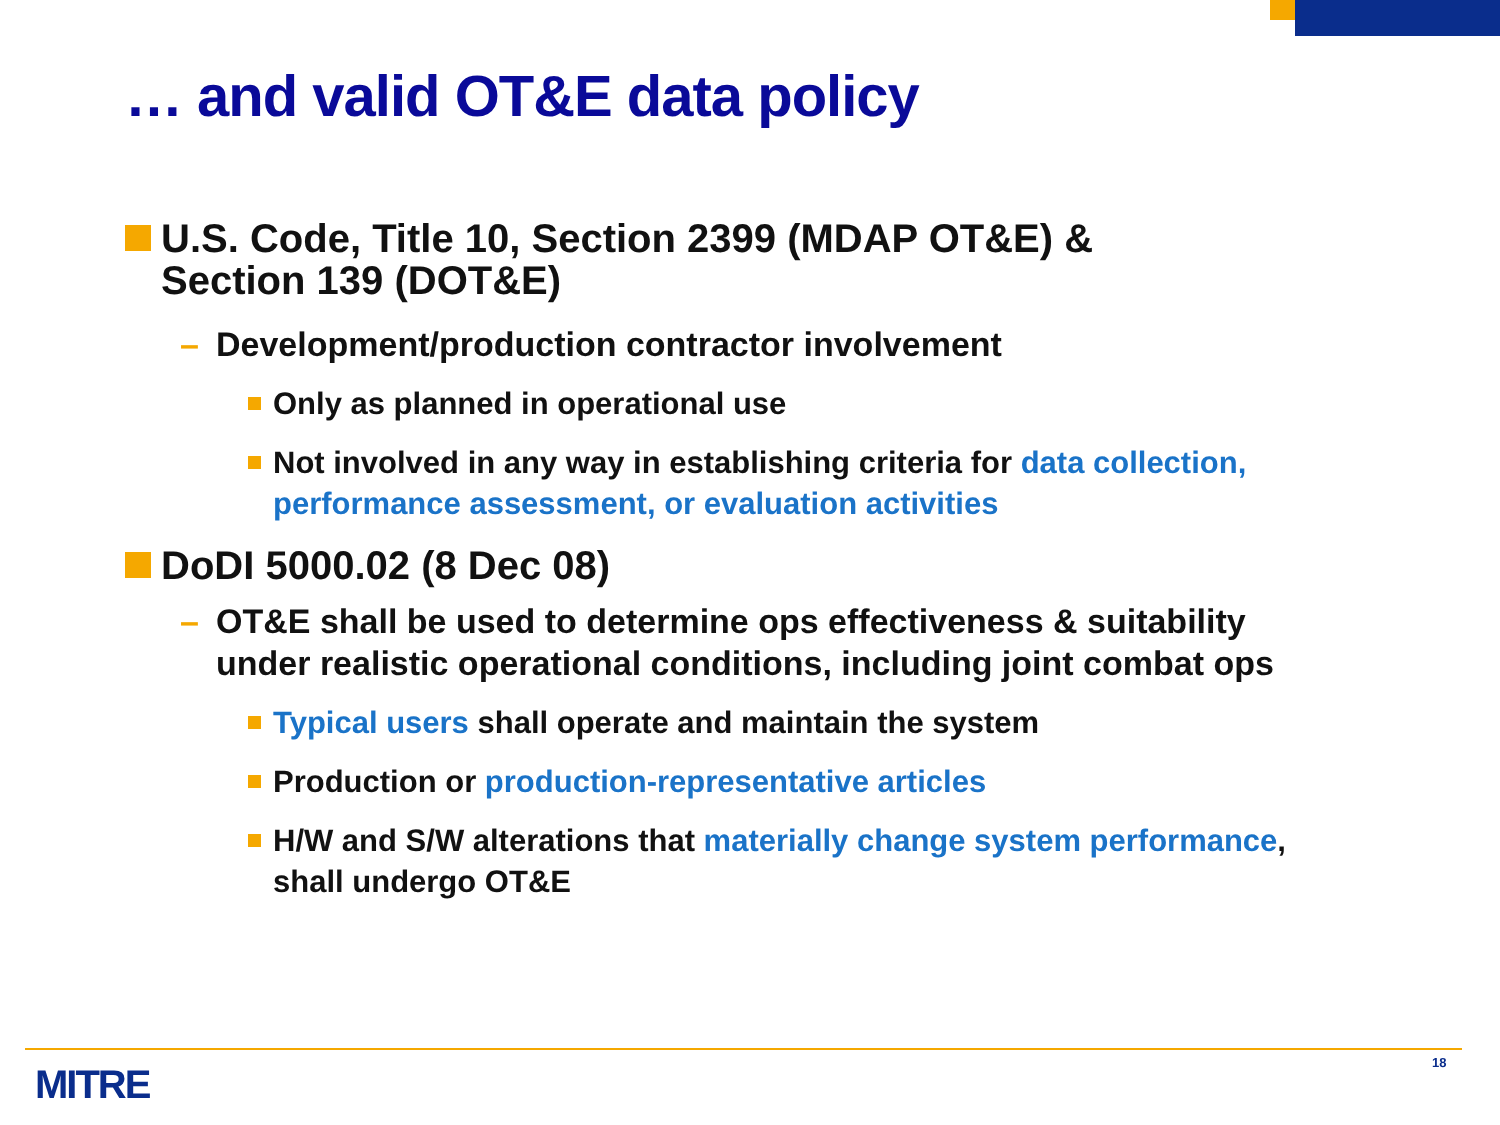… and valid OT&E data policy
U.S. Code, Title 10, Section 2399 (MDAP OT&E) &
Section 139 (DOT&E)
– Development/production contractor involvement
Only as planned in operational use
Not involved in any way in establishing criteria for data collection, performance assessment, or evaluation activities
DoDI 5000.02 (8 Dec 08)
– OT&E shall be used to determine ops effectiveness & suitability under realistic operational conditions, including joint combat ops
Typical users shall operate and maintain the system
Production or production-representative articles
H/W and S/W alterations that materially change system performance, shall undergo OT&E
MITRE 18